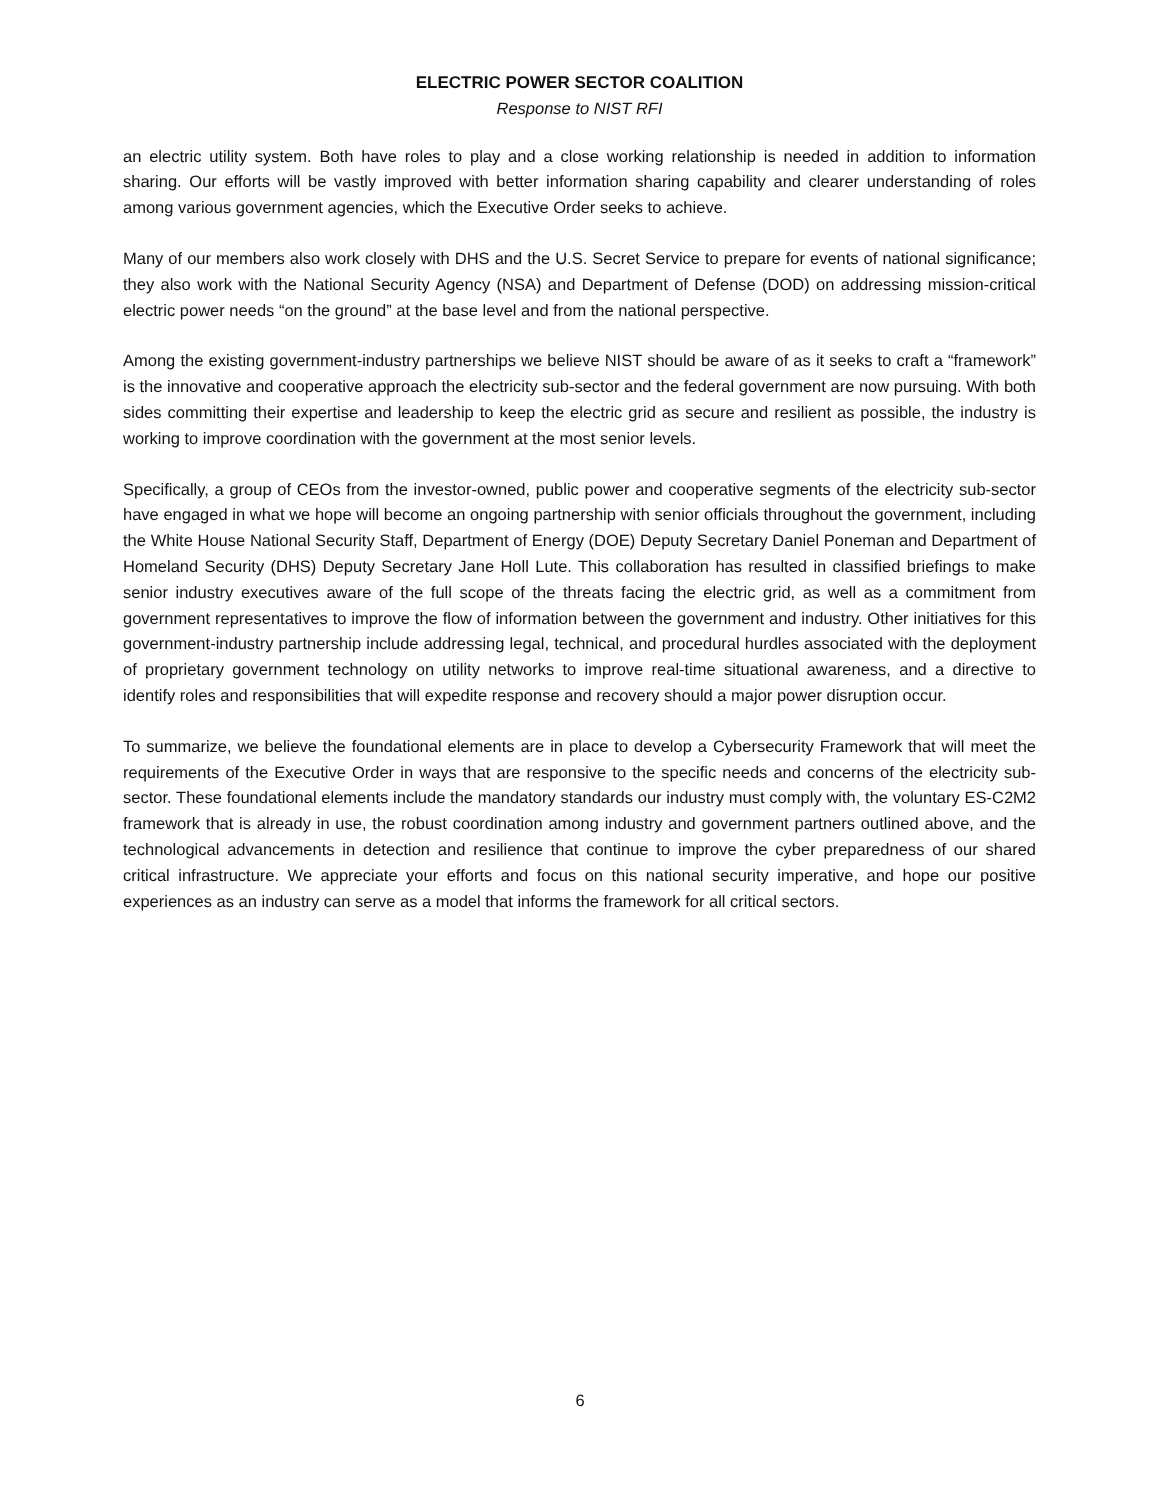ELECTRIC POWER SECTOR COALITION
Response to NIST RFI
an electric utility system. Both have roles to play and a close working relationship is needed in addition to information sharing. Our efforts will be vastly improved with better information sharing capability and clearer understanding of roles among various government agencies, which the Executive Order seeks to achieve.
Many of our members also work closely with DHS and the U.S. Secret Service to prepare for events of national significance; they also work with the National Security Agency (NSA) and Department of Defense (DOD) on addressing mission-critical electric power needs “on the ground” at the base level and from the national perspective.
Among the existing government-industry partnerships we believe NIST should be aware of as it seeks to craft a “framework” is the innovative and cooperative approach the electricity sub-sector and the federal government are now pursuing. With both sides committing their expertise and leadership to keep the electric grid as secure and resilient as possible, the industry is working to improve coordination with the government at the most senior levels.
Specifically, a group of CEOs from the investor-owned, public power and cooperative segments of the electricity sub-sector have engaged in what we hope will become an ongoing partnership with senior officials throughout the government, including the White House National Security Staff, Department of Energy (DOE) Deputy Secretary Daniel Poneman and Department of Homeland Security (DHS) Deputy Secretary Jane Holl Lute. This collaboration has resulted in classified briefings to make senior industry executives aware of the full scope of the threats facing the electric grid, as well as a commitment from government representatives to improve the flow of information between the government and industry. Other initiatives for this government-industry partnership include addressing legal, technical, and procedural hurdles associated with the deployment of proprietary government technology on utility networks to improve real-time situational awareness, and a directive to identify roles and responsibilities that will expedite response and recovery should a major power disruption occur.
To summarize, we believe the foundational elements are in place to develop a Cybersecurity Framework that will meet the requirements of the Executive Order in ways that are responsive to the specific needs and concerns of the electricity sub-sector. These foundational elements include the mandatory standards our industry must comply with, the voluntary ES-C2M2 framework that is already in use, the robust coordination among industry and government partners outlined above, and the technological advancements in detection and resilience that continue to improve the cyber preparedness of our shared critical infrastructure. We appreciate your efforts and focus on this national security imperative, and hope our positive experiences as an industry can serve as a model that informs the framework for all critical sectors.
6